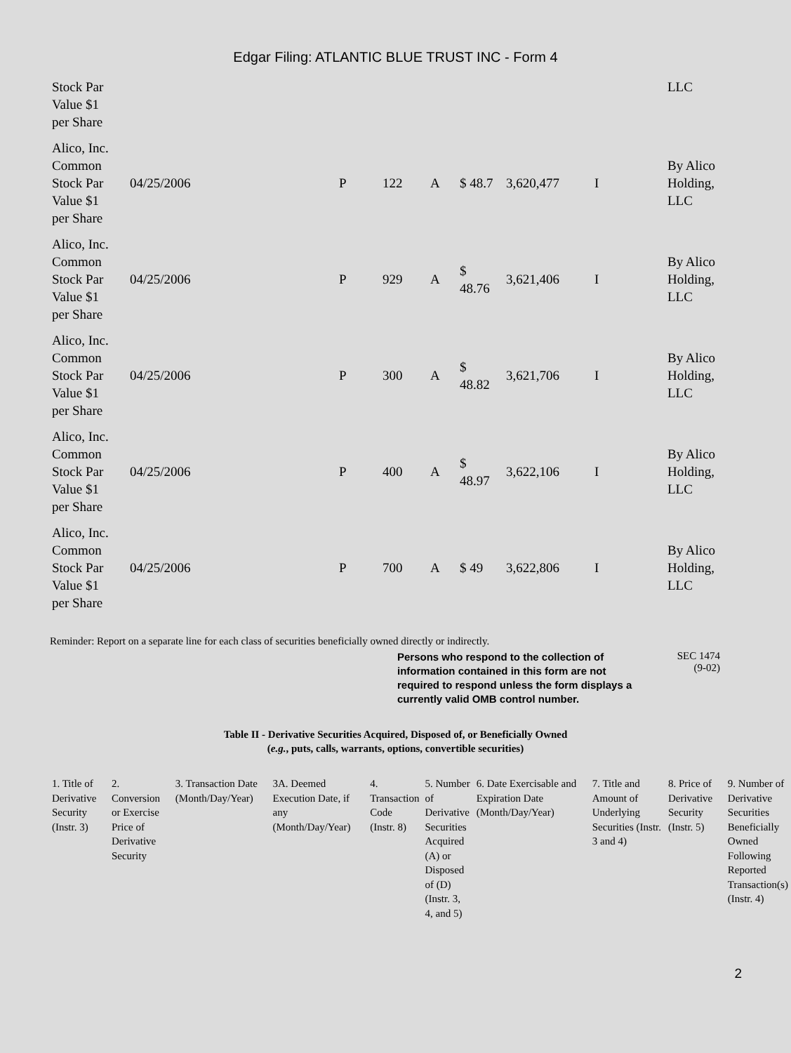Edgar Filing: ATLANTIC BLUE TRUST INC - Form 4
| Stock Par Value $1 per Share | | | | | | | | LLC |
| Alico, Inc. Common Stock Par Value $1 per Share | 04/25/2006 | P | 122 | A | $ 48.7 | 3,620,477 | I | By Alico Holding, LLC |
| Alico, Inc. Common Stock Par Value $1 per Share | 04/25/2006 | P | 929 | A | $ 48.76 | 3,621,406 | I | By Alico Holding, LLC |
| Alico, Inc. Common Stock Par Value $1 per Share | 04/25/2006 | P | 300 | A | $ 48.82 | 3,621,706 | I | By Alico Holding, LLC |
| Alico, Inc. Common Stock Par Value $1 per Share | 04/25/2006 | P | 400 | A | $ 48.97 | 3,622,106 | I | By Alico Holding, LLC |
| Alico, Inc. Common Stock Par Value $1 per Share | 04/25/2006 | P | 700 | A | $ 49 | 3,622,806 | I | By Alico Holding, LLC |
Reminder: Report on a separate line for each class of securities beneficially owned directly or indirectly.
Persons who respond to the collection of information contained in this form are not required to respond unless the form displays a currently valid OMB control number.
SEC 1474
(9-02)
Table II - Derivative Securities Acquired, Disposed of, or Beneficially Owned
(e.g., puts, calls, warrants, options, convertible securities)
| 1. Title of Derivative Security (Instr. 3) | 2. Conversion or Exercise Price of Derivative Security | 3. Transaction Date (Month/Day/Year) | 3A. Deemed Execution Date, if any (Month/Day/Year) | 4. Transaction Code (Instr. 8) | 5. Number of Derivative Securities Acquired (A) or Disposed of (D) (Instr. 3, 4, and 5) | 6. Date Exercisable and Expiration Date (Month/Day/Year) | 7. Title and Amount of Underlying Securities (Instr. 3 and 4) | 8. Price of Derivative Security (Instr. 5) | 9. Number of Derivative Securities Beneficially Owned Following Reported Transaction(s) (Instr. 4) |
| --- | --- | --- | --- | --- | --- | --- | --- | --- | --- |
2